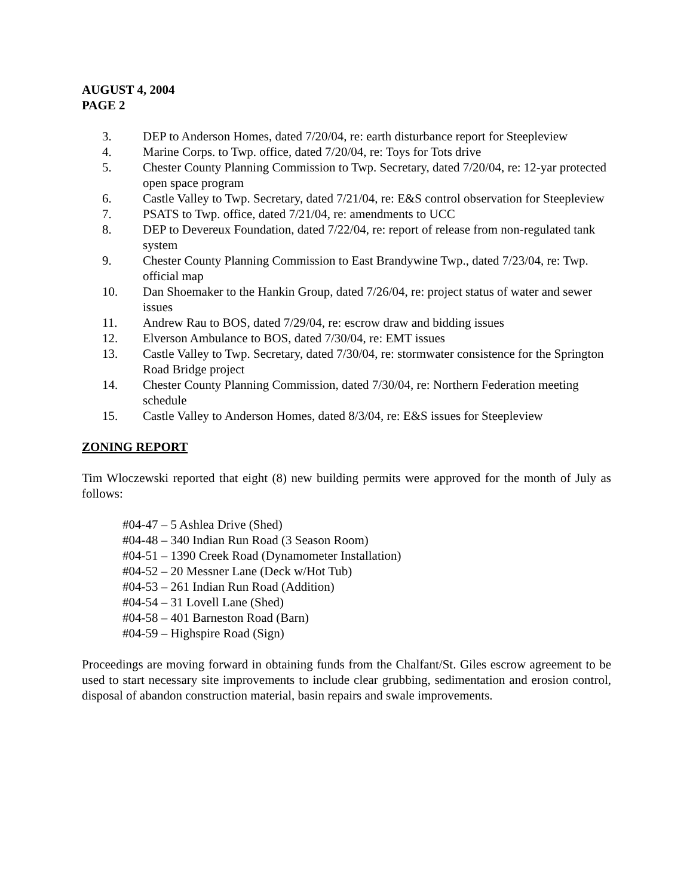AUGUST 4, 2004
PAGE 2
3. DEP to Anderson Homes, dated 7/20/04, re: earth disturbance report for Steepleview
4. Marine Corps. to Twp. office, dated 7/20/04, re: Toys for Tots drive
5. Chester County Planning Commission to Twp. Secretary, dated 7/20/04, re: 12-yar protected open space program
6. Castle Valley to Twp. Secretary, dated 7/21/04, re: E&S control observation for Steepleview
7. PSATS to Twp. office, dated 7/21/04, re: amendments to UCC
8. DEP to Devereux Foundation, dated 7/22/04, re: report of release from non-regulated tank system
9. Chester County Planning Commission to East Brandywine Twp., dated 7/23/04, re: Twp. official map
10. Dan Shoemaker to the Hankin Group, dated 7/26/04, re: project status of water and sewer issues
11. Andrew Rau to BOS, dated 7/29/04, re: escrow draw and bidding issues
12. Elverson Ambulance to BOS, dated 7/30/04, re: EMT issues
13. Castle Valley to Twp. Secretary, dated 7/30/04, re: stormwater consistence for the Springton Road Bridge project
14. Chester County Planning Commission, dated 7/30/04, re: Northern Federation meeting schedule
15. Castle Valley to Anderson Homes, dated 8/3/04, re: E&S issues for Steepleview
ZONING REPORT
Tim Wloczewski reported that eight (8) new building permits were approved for the month of July as follows:
#04-47 – 5 Ashlea Drive (Shed)
#04-48 – 340 Indian Run Road (3 Season Room)
#04-51 – 1390 Creek Road (Dynamometer Installation)
#04-52 – 20 Messner Lane (Deck w/Hot Tub)
#04-53 – 261 Indian Run Road (Addition)
#04-54 – 31 Lovell Lane (Shed)
#04-58 – 401 Barneston Road (Barn)
#04-59 – Highspire Road (Sign)
Proceedings are moving forward in obtaining funds from the Chalfant/St. Giles escrow agreement to be used to start necessary site improvements to include clear grubbing, sedimentation and erosion control, disposal of abandon construction material, basin repairs and swale improvements.